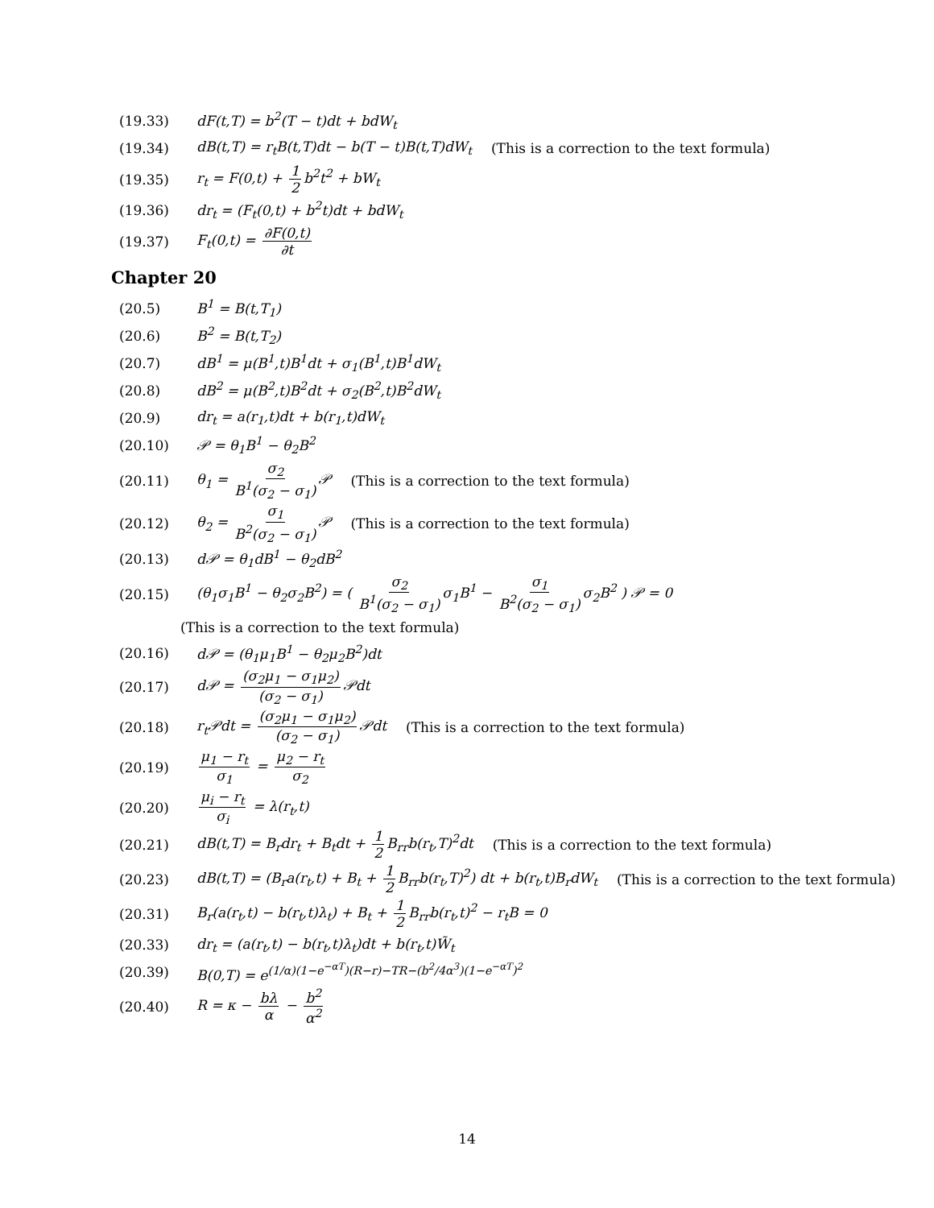(19.33) dF(t,T) = b<sup>2</sup>(T − t)dt + bdW<sub>t</sub>
(19.34) dB(t,T) = r<sub>t</sub>B(t,T)dt − b(T − t)B(t,T)dW<sub>t</sub> (This is a correction to the text formula)
(19.35) r<sub>t</sub> = F(0,t) + 1 2 b<sup>2</sup>t<sup>2</sup> + bW<sub>t</sub>
(19.36) dr<sub>t</sub> = (F<sub>t</sub>(0,t) + b<sup>2</sup>t)dt + bdW<sub>t</sub>
(19.37) F<sub>t</sub>(0,t) = ∂F(0,t) ∂t
Chapter 20
(20.5) B<sup>1</sup> = B(t,T<sub>1</sub>)
(20.6) B<sup>2</sup> = B(t,T<sub>2</sub>)
(20.7) dB<sup>1</sup> = μ(B<sup>1</sup>,t)B<sup>1</sup>dt + σ<sub>1</sub>(B<sup>1</sup>,t)B<sup>1</sup>dW<sub>t</sub>
(20.8) dB<sup>2</sup> = μ(B<sup>2</sup>,t)B<sup>2</sup>dt + σ<sub>2</sub>(B<sup>2</sup>,t)B<sup>2</sup>dW<sub>t</sub>
(20.9) dr<sub>t</sub> = a(r<sub>1</sub>,t)dt + b(r<sub>1</sub>,t)dW<sub>t</sub>
(20.10) 𝒫 = θ<sub>1</sub>B<sup>1</sup> − θ<sub>2</sub>B<sup>2</sup>
(20.11) θ<sub>1</sub> = σ<sub>2</sub> B<sup>1</sup>(σ<sub>2</sub> − σ<sub>1</sub>) 𝒫 (This is a correction to the text formula)
(20.12) θ<sub>2</sub> = σ<sub>1</sub> B<sup>2</sup>(σ<sub>2</sub> − σ<sub>1</sub>) 𝒫 (This is a correction to the text formula)
(20.13) d𝒫 = θ<sub>1</sub>dB<sup>1</sup> − θ<sub>2</sub>dB<sup>2</sup>
(20.15) (θ<sub>1</sub>σ<sub>1</sub>B<sup>1</sup> − θ<sub>2</sub>σ<sub>2</sub>B<sup>2</sup>) = ( σ<sub>2</sub> B<sup>1</sup>(σ<sub>2</sub> − σ<sub>1</sub>) σ<sub>1</sub>B<sup>1</sup> − σ<sub>1</sub> B<sup>2</sup>(σ<sub>2</sub> − σ<sub>1</sub>) σ<sub>2</sub>B<sup>2</sup> ) 𝒫 = 0
(This is a correction to the text formula)
(20.16) d𝒫 = (θ<sub>1</sub>μ<sub>1</sub>B<sup>1</sup> − θ<sub>2</sub>μ<sub>2</sub>B<sup>2</sup>)dt
(20.17) d𝒫 = (σ<sub>2</sub>μ<sub>1</sub> − σ<sub>1</sub>μ<sub>2</sub>) (σ<sub>2</sub> − σ<sub>1</sub>) 𝒫dt
(20.18) r<sub>t</sub>𝒫dt = (σ<sub>2</sub>μ<sub>1</sub> − σ<sub>1</sub>μ<sub>2</sub>) (σ<sub>2</sub> − σ<sub>1</sub>) 𝒫dt (This is a correction to the text formula)
(20.19) μ<sub>1</sub> − r<sub>t</sub> σ<sub>1</sub> = μ<sub>2</sub> − r<sub>t</sub> σ<sub>2</sub>
(20.20) μ<sub>i</sub> − r<sub>t</sub> σ<sub>i</sub> = λ(r<sub>t</sub>,t)
(20.21) dB(t,T) = B<sub>r</sub>dr<sub>t</sub> + B<sub>t</sub>dt + 1 2 B<sub>rr</sub>b(r<sub>t</sub>,T)<sup>2</sup>dt (This is a correction to the text formula)
(20.23) dB(t,T) = (B<sub>r</sub>a(r<sub>t</sub>,t) + B<sub>t</sub> + 1 2 B<sub>rr</sub>b(r<sub>t</sub>,T)<sup>2</sup>) dt + b(r<sub>t</sub>,t)B<sub>r</sub>dW<sub>t</sub> (This is a correction to the text formula)
(20.31) B<sub>r</sub>(a(r<sub>t</sub>,t) − b(r<sub>t</sub>,t)λ<sub>t</sub>) + B<sub>t</sub> + 1 2 B<sub>rr</sub>b(r<sub>t</sub>,t)<sup>2</sup> − r<sub>t</sub>B = 0
(20.33) dr<sub>t</sub> = (a(r<sub>t</sub>,t) − b(r<sub>t</sub>,t)λ<sub>t</sub>)dt + b(r<sub>t</sub>,t)W̃<sub>t</sub>
(20.39) B(0,T) = e<sup>(1/α)(1−e<sup>−αT</sup>)(R−r)−TR−(b<sup>2</sup>/4α<sup>3</sup>)(1−e<sup>−αT</sup>)<sup>2</sup></sup>
(20.40) R = κ − bλ α − b<sup>2</sup> α<sup>2</sup>
14